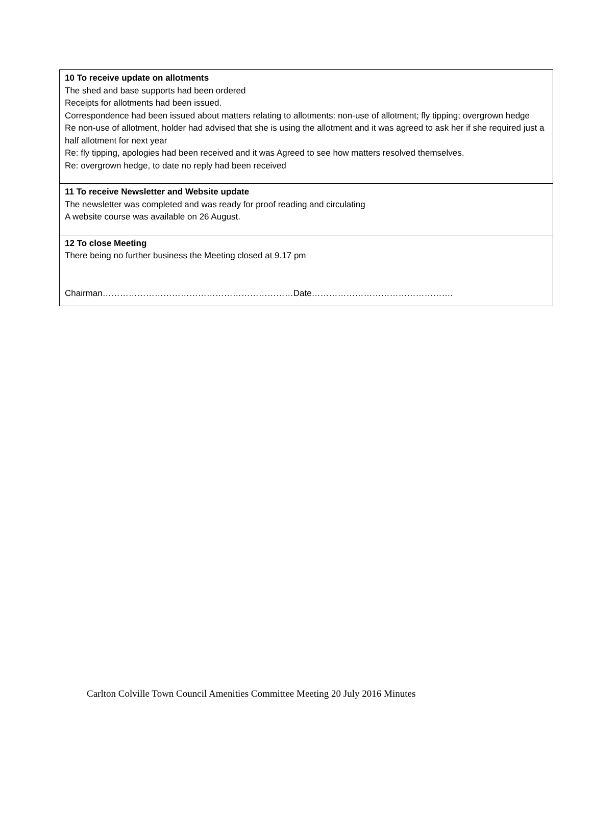| 10 To receive update on allotments The shed and base supports had been ordered Receipts for allotments had been issued. Correspondence had been issued about matters relating to allotments: non-use of allotment; fly tipping; overgrown hedge Re non-use of allotment, holder had advised that she is using the allotment and it was agreed to ask her if she required just a half allotment for next year Re: fly tipping, apologies had been received and it was Agreed to see how matters resolved themselves. Re: overgrown hedge, to date no reply had been received |
| 11 To receive Newsletter and Website update The newsletter was completed and was ready for proof reading and circulating A website course was available on 26 August. |
| 12 To close Meeting There being no further business the Meeting closed at 9.17 pm Chairman…………………………………………………………Date…………………………………………. |
Carlton Colville Town Council Amenities Committee Meeting 20 July 2016 Minutes